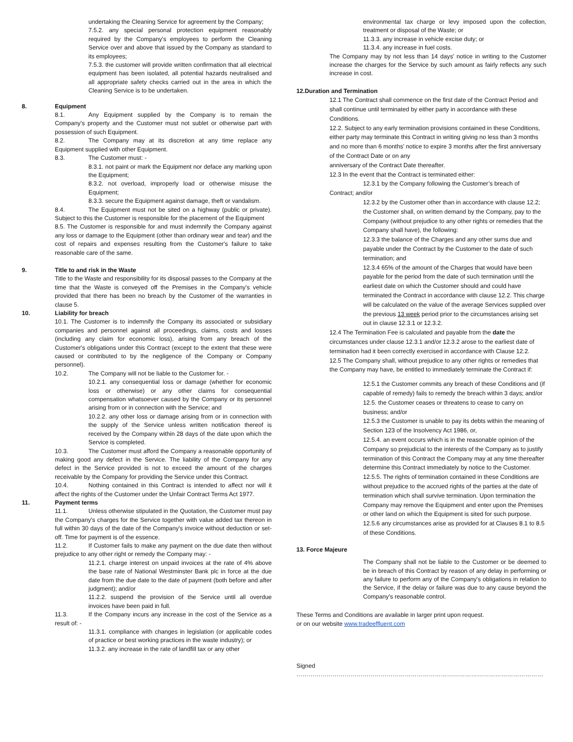undertaking the Cleaning Service for agreement by the Company;
7.5.2. any special personal protection equipment reasonably required by the Company's employees to perform the Cleaning Service over and above that issued by the Company as standard to its employees;
7.5.3. the customer will provide written confirmation that all electrical equipment has been isolated, all potential hazards neutralised and all appropriate safety checks carried out in the area in which the Cleaning Service is to be undertaken.
8. Equipment
8.1. Any Equipment supplied by the Company is to remain the Company's property and the Customer must not sublet or otherwise part with possession of such Equipment.
8.2. The Company may at its discretion at any time replace any Equipment supplied with other Equipment.
8.3. The Customer must: -
8.3.1. not paint or mark the Equipment nor deface any marking upon the Equipment;
8.3.2. not overload, improperly load or otherwise misuse the Equipment;
8.3.3. secure the Equipment against damage, theft or vandalism.
8.4. The Equipment must not be sited on a highway (public or private). Subject to this the Customer is responsible for the placement of the Equipment
8.5. The Customer is responsible for and must indemnify the Company against any loss or damage to the Equipment (other than ordinary wear and tear) and the cost of repairs and expenses resulting from the Customer's failure to take reasonable care of the same.
9. Title to and risk in the Waste
Title to the Waste and responsibility for its disposal passes to the Company at the time that the Waste is conveyed off the Premises in the Company's vehicle provided that there has been no breach by the Customer of the warranties in clause 5.
10. Liability for breach
10.1. The Customer is to indemnify the Company its associated or subsidiary companies and personnel against all proceedings, claims, costs and losses (including any claim for economic loss), arising from any breach of the Customer's obligations under this Contract (except to the extent that these were caused or contributed to by the negligence of the Company or Company personnel).
10.2. The Company will not be liable to the Customer for. -
10.2.1. any consequential loss or damage (whether for economic loss or otherwise) or any other claims for consequential compensation whatsoever caused by the Company or its personnel arising from or in connection with the Service; and
10.2.2. any other loss or damage arising from or in connection with the supply of the Service unless written notification thereof is received by the Company within 28 days of the date upon which the Service is completed.
10.3. The Customer must afford the Company a reasonable opportunity of making good any defect in the Service. The liability of the Company for any defect in the Service provided is not to exceed the amount of the charges receivable by the Company for providing the Service under this Contract.
10.4. Nothing contained in this Contract is intended to affect nor will it affect the rights of the Customer under the Unfair Contract Terms Act 1977.
11. Payment terms
11.1. Unless otherwise stipulated in the Quotation, the Customer must pay the Company's charges for the Service together with value added tax thereon in full within 30 days of the date of the Company's invoice without deduction or set-off. Time for payment is of the essence.
11.2. If Customer fails to make any payment on the due date then without prejudice to any other right or remedy the Company may: -
11.2.1. charge interest on unpaid invoices at the rate of 4% above the base rate of National Westminster Bank plc in force at the due date from the due date to the date of payment (both before and after judgment); and/or
11.2.2. suspend the provision of the Service until all overdue invoices have been paid in full.
11.3. If the Company incurs any increase in the cost of the Service as a result of: -
11.3.1. compliance with changes in legislation (or applicable codes of practice or best working practices in the waste industry); or
11.3.2. any increase in the rate of landfill tax or any other
environmental tax charge or levy imposed upon the collection, treatment or disposal of the Waste; or
11.3.3. any increase in vehicle excise duty; or
11.3.4. any increase in fuel costs.
The Company may by not less than 14 days' notice in writing to the Customer increase the charges for the Service by such amount as fairly reflects any such increase in cost.
12.Duration and Termination
12.1 The Contract shall commence on the first date of the Contract Period and shall continue until terminated by either party in accordance with these Conditions.
12.2. Subject to any early termination provisions contained in these Conditions, either party may terminate this Contract in writing giving no less than 3 months and no more than 6 months’ notice to expire 3 months after the first anniversary of the Contract Date or on any
anniversary of the Contract Date thereafter.
12.3 In the event that the Contract is terminated either:
12.3.1 by the Company following the Customer’s breach of
Contract; and/or
12.3.2 by the Customer other than in accordance with clause 12.2; the Customer shall, on written demand by the Company, pay to the Company (without prejudice to any other rights or remedies that the Company shall have), the following:
12.3.3 the balance of the Charges and any other sums due and payable under the Contract by the Customer to the date of such termination; and
12.3.4 65% of the amount of the Charges that would have been payable for the period from the date of such termination until the earliest date on which the Customer should and could have terminated the Contract in accordance with clause 12.2. This charge will be calculated on the value of the average Services supplied over the previous 13 week period prior to the circumstances arising set out in clause 12.3.1 or 12.3.2.
12.4 The Termination Fee is calculated and payable from the date the circumstances under clause 12.3.1 and/or 12.3.2 arose to the earliest date of termination had it been correctly exercised in accordance with Clause 12.2.
12.5 The Company shall, without prejudice to any other rights or remedies that the Company may have, be entitled to immediately terminate the Contract if:
12.5.1 the Customer commits any breach of these Conditions and (if capable of remedy) fails to remedy the breach within 3 days; and/or
12.5. the Customer ceases or threatens to cease to carry on business; and/or
12.5.3 the Customer is unable to pay its debts within the meaning of Section 123 of the Insolvency Act 1986, or,
12.5.4. an event occurs which is in the reasonable opinion of the Company so prejudicial to the interests of the Company as to justify termination of this Contract the Company may at any time thereafter determine this Contract immediately by notice to the Customer.
12.5.5. The rights of termination contained in these Conditions are without prejudice to the accrued rights of the parties at the date of termination which shall survive termination. Upon termination the Company may remove the Equipment and enter upon the Premises or other land on which the Equipment is sited for such purpose.
12.5.6 any circumstances arise as provided for at Clauses 8.1 to 8.5 of these Conditions.
13. Force Majeure
The Company shall not be liable to the Customer or be deemed to be in breach of this Contract by reason of any delay in performing or any failure to perform any of the Company's obligations in relation to the Service, if the delay or failure was due to any cause beyond the Company's reasonable control.
These Terms and Conditions are available in larger print upon request.
or on our website www.tradeeffluent.com
Signed ……………………………………………………………………………………………………………